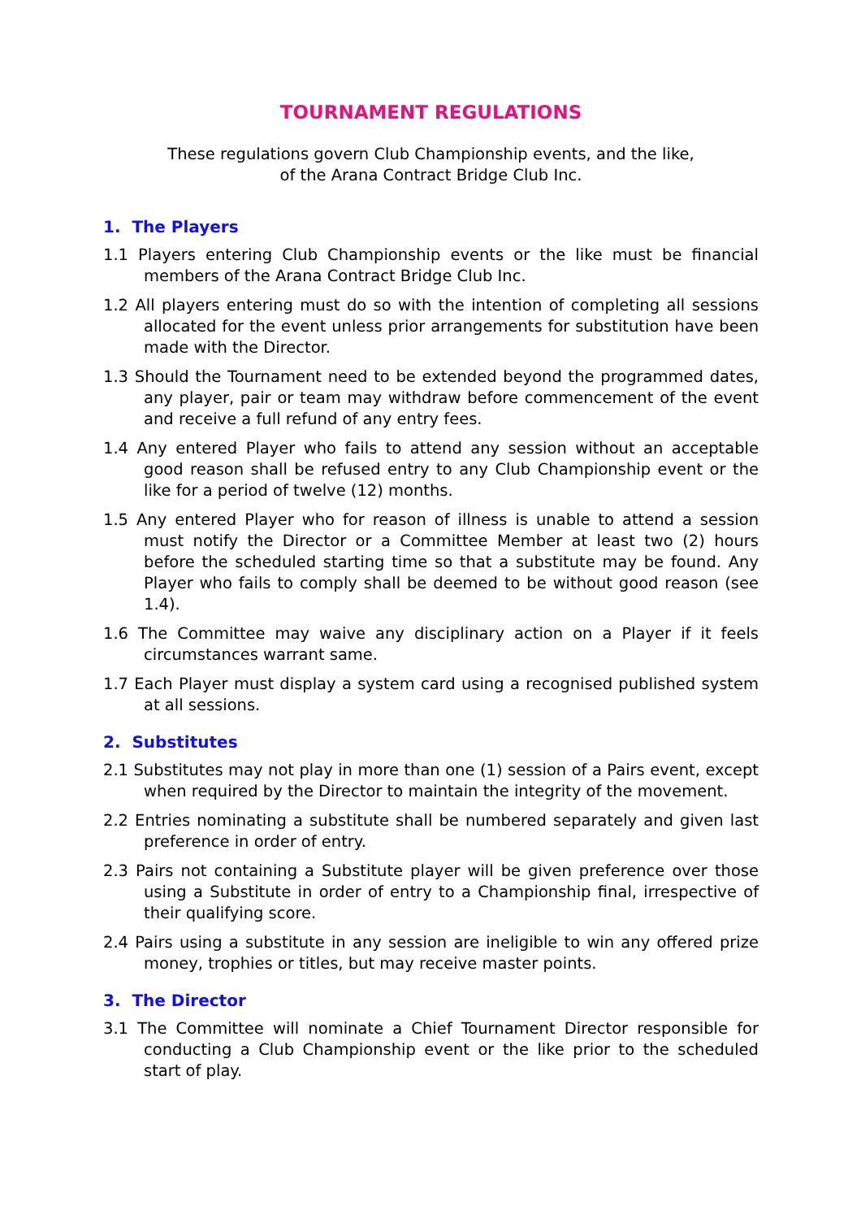TOURNAMENT REGULATIONS
These regulations govern Club Championship events, and the like,
of the Arana Contract Bridge Club Inc.
1. The Players
1.1 Players entering Club Championship events or the like must be financial members of the Arana Contract Bridge Club Inc.
1.2 All players entering must do so with the intention of completing all sessions allocated for the event unless prior arrangements for substitution have been made with the Director.
1.3 Should the Tournament need to be extended beyond the programmed dates, any player, pair or team may withdraw before commencement of the event and receive a full refund of any entry fees.
1.4 Any entered Player who fails to attend any session without an acceptable good reason shall be refused entry to any Club Championship event or the like for a period of twelve (12) months.
1.5 Any entered Player who for reason of illness is unable to attend a session must notify the Director or a Committee Member at least two (2) hours before the scheduled starting time so that a substitute may be found. Any Player who fails to comply shall be deemed to be without good reason (see 1.4).
1.6 The Committee may waive any disciplinary action on a Player if it feels circumstances warrant same.
1.7 Each Player must display a system card using a recognised published system at all sessions.
2. Substitutes
2.1 Substitutes may not play in more than one (1) session of a Pairs event, except when required by the Director to maintain the integrity of the movement.
2.2 Entries nominating a substitute shall be numbered separately and given last preference in order of entry.
2.3 Pairs not containing a Substitute player will be given preference over those using a Substitute in order of entry to a Championship final, irrespective of their qualifying score.
2.4 Pairs using a substitute in any session are ineligible to win any offered prize money, trophies or titles, but may receive master points.
3. The Director
3.1 The Committee will nominate a Chief Tournament Director responsible for conducting a Club Championship event or the like prior to the scheduled start of play.